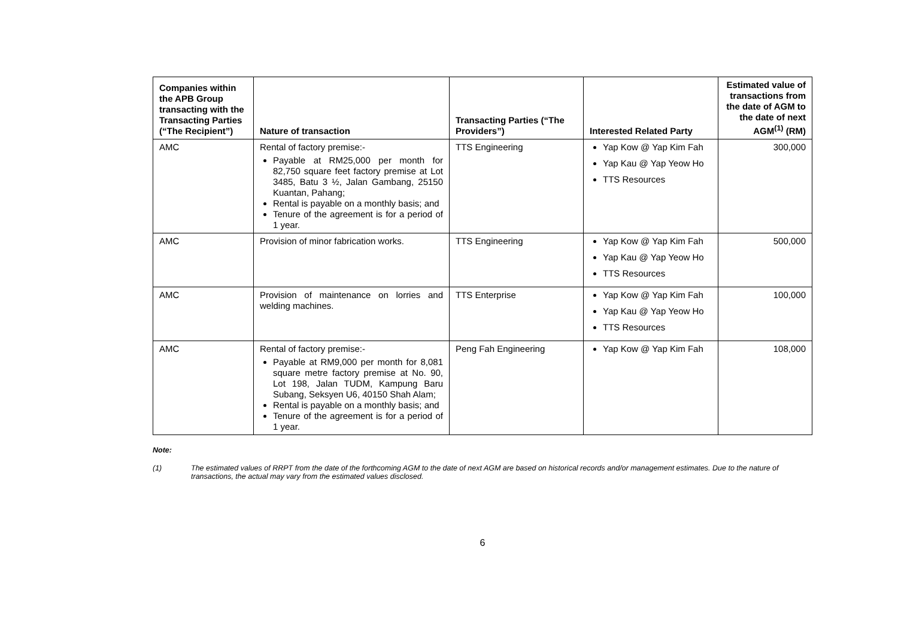| Companies within the APB Group transacting with the Transacting Parties (“The Recipient”) | Nature of transaction | Transacting Parties (“The Providers”) | Interested Related Party | Estimated value of transactions from the date of AGM to the date of next AGM<sup>(1)</sup> (RM) |
| --- | --- | --- | --- | --- |
| AMC | Rental of factory premise:- Payable at RM25,000 per month for 82,750 square feet factory premise at Lot 3485, Batu 3 ½, Jalan Gambang, 25150 Kuantan, Pahang; Rental is payable on a monthly basis; and Tenure of the agreement is for a period of 1 year. | TTS Engineering | Yap Kow @ Yap Kim Fah Yap Kau @ Yap Yeow Ho TTS Resources | 300,000 |
| AMC | Provision of minor fabrication works. | TTS Engineering | Yap Kow @ Yap Kim Fah Yap Kau @ Yap Yeow Ho TTS Resources | 500,000 |
| AMC | Provision of maintenance on lorries and welding machines. | TTS Enterprise | Yap Kow @ Yap Kim Fah Yap Kau @ Yap Yeow Ho TTS Resources | 100,000 |
| AMC | Rental of factory premise:- Payable at RM9,000 per month for 8,081 square metre factory premise at No. 90, Lot 198, Jalan TUDM, Kampung Baru Subang, Seksyen U6, 40150 Shah Alam; Rental is payable on a monthly basis; and Tenure of the agreement is for a period of 1 year. | Peng Fah Engineering | Yap Kow @ Yap Kim Fah | 108,000 |
Note:
(1) The estimated values of RRPT from the date of the forthcoming AGM to the date of next AGM are based on historical records and/or management estimates. Due to the nature of transactions, the actual may vary from the estimated values disclosed.
6